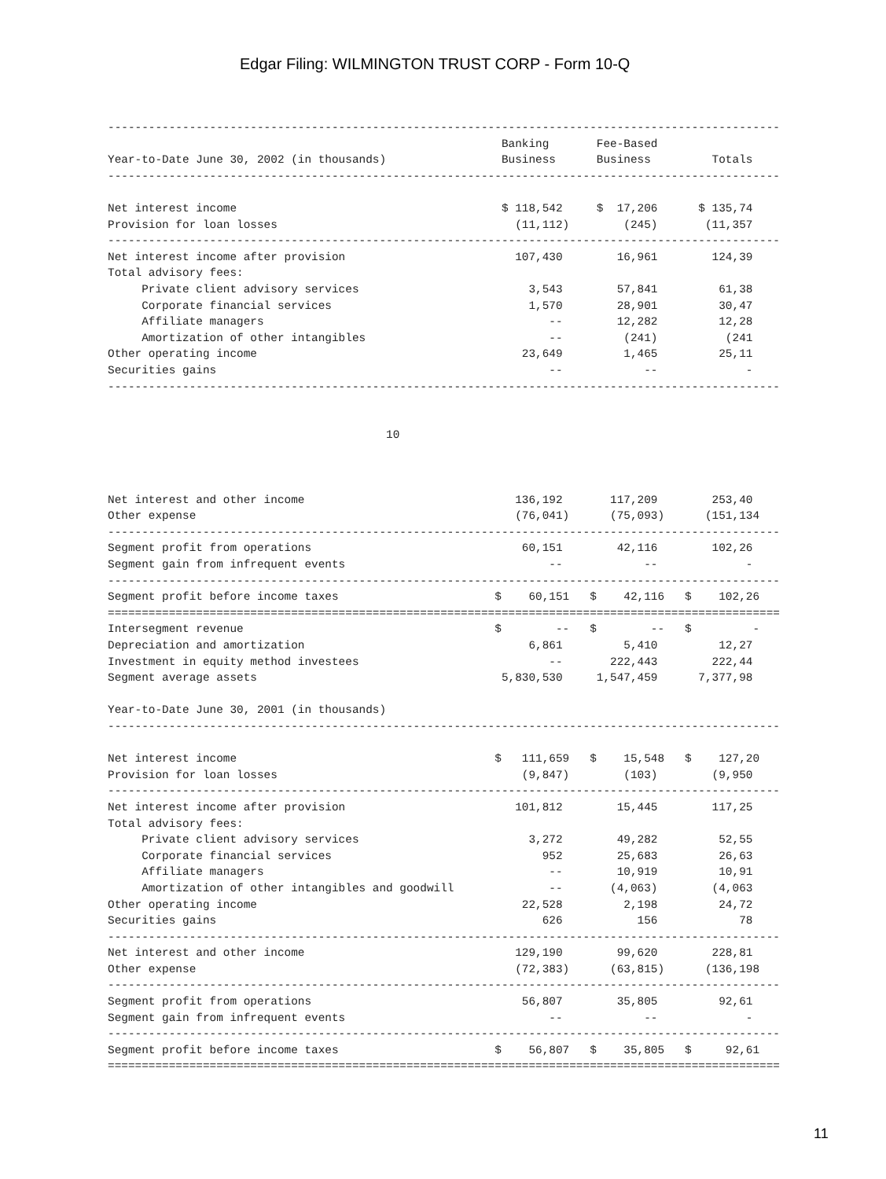Edgar Filing: WILMINGTON TRUST CORP - Form 10-Q
---------------------------------------------------------------------------------------------------
                                                          Banking       Fee-Based
Year-to-Date June 30, 2002 (in thousands)                 Business      Business         Totals
---------------------------------------------------------------------------------------------------

Net interest income                                       $ 118,542     $  17,206      $ 135,74
Provision for loan losses                                   (11,112)        (245)       (11,357
---------------------------------------------------------------------------------------------------
Net interest income after provision                         107,430        16,961        124,39
Total advisory fees:
     Private client advisory services                         3,543        57,841         61,38
     Corporate financial services                             1,570        28,901         30,47
     Affiliate managers                                          --        12,282         12,28
     Amortization of other intangibles                           --         (241)          (241
Other operating income                                       23,649         1,465         25,11
Securities gains                                                 --            --             -
---------------------------------------------------------------------------------------------------


                                         10



Net interest and other income                               136,192       117,209        253,40
Other expense                                               (76,041)      (75,093)      (151,134
---------------------------------------------------------------------------------------------------
Segment profit from operations                               60,151        42,116        102,26
Segment gain from infrequent events                              --            --             -
---------------------------------------------------------------------------------------------------
Segment profit before income taxes                       $    60,151   $    42,116   $    102,26
===================================================================================================
Intersegment revenue                                     $        --   $        --   $         -
Depreciation and amortization                                 6,861         5,410         12,27
Investment in equity method investees                            --       222,443        222,44
Segment average assets                                    5,830,530     1,547,459      7,377,98

Year-to-Date June 30, 2001 (in thousands)
---------------------------------------------------------------------------------------------------

Net interest income                                      $   111,659   $    15,548   $    127,20
Provision for loan losses                                    (9,847)        (103)        (9,950
---------------------------------------------------------------------------------------------------
Net interest income after provision                         101,812        15,445        117,25
Total advisory fees:
     Private client advisory services                         3,272        49,282         52,55
     Corporate financial services                               952        25,683         26,63
     Affiliate managers                                          --        10,919         10,91
     Amortization of other intangibles and goodwill              --       (4,063)        (4,063
Other operating income                                       22,528         2,198         24,72
Securities gains                                                626           156            78
---------------------------------------------------------------------------------------------------
Net interest and other income                               129,190        99,620        228,81
Other expense                                               (72,383)      (63,815)      (136,198
---------------------------------------------------------------------------------------------------
Segment profit from operations                               56,807        35,805         92,61
Segment gain from infrequent events                              --            --             -
---------------------------------------------------------------------------------------------------
Segment profit before income taxes                       $    56,807   $    35,805   $     92,61
===================================================================================================
11